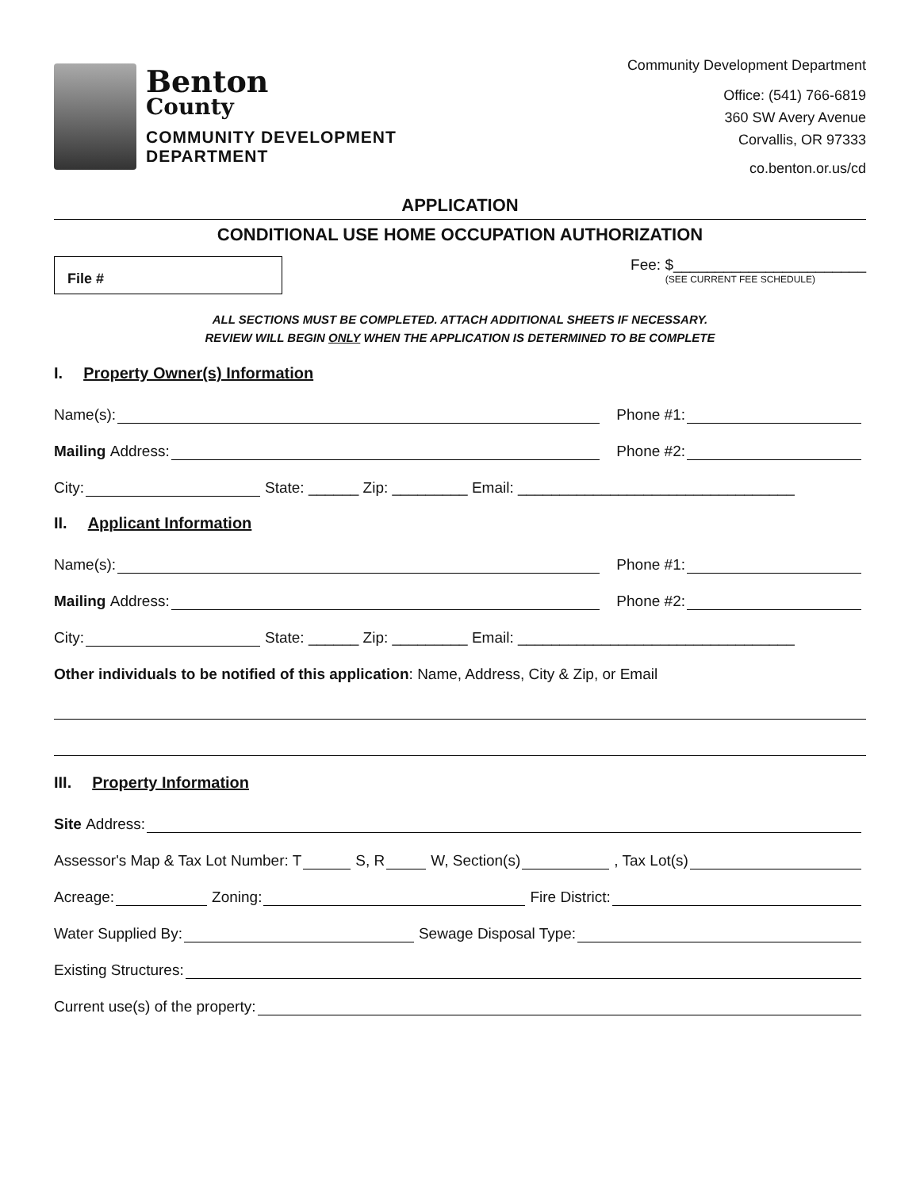Benton
County
COMMUNITY DEVELOPMENT
DEPARTMENT
Community Development Department
Office: (541) 766-6819
360 SW Avery Avenue
Corvallis, OR 97333
co.benton.or.us/cd
APPLICATION
CONDITIONAL USE HOME OCCUPATION AUTHORIZATION
File #
Fee: $_______________________
(SEE CURRENT FEE SCHEDULE)
ALL SECTIONS MUST BE COMPLETED. ATTACH ADDITIONAL SHEETS IF NECESSARY.
REVIEW WILL BEGIN ONLY WHEN THE APPLICATION IS DETERMINED TO BE COMPLETE
I. Property Owner(s) Information
Name(s): Phone #1:
Mailing Address: Phone #2:
City: State: ______ Zip: _________ Email: _________________________________
II. Applicant Information
Name(s): Phone #1:
Mailing Address: Phone #2:
City: State: ______ Zip: _________ Email: _________________________________
Other individuals to be notified of this application: Name, Address, City & Zip, or Email
III. Property Information
Site Address:
Assessor's Map & Tax Lot Number: T S, R W, Section(s) , Tax Lot(s)
Acreage: Zoning: Fire District:
Water Supplied By: Sewage Disposal Type:
Existing Structures:
Current use(s) of the property: